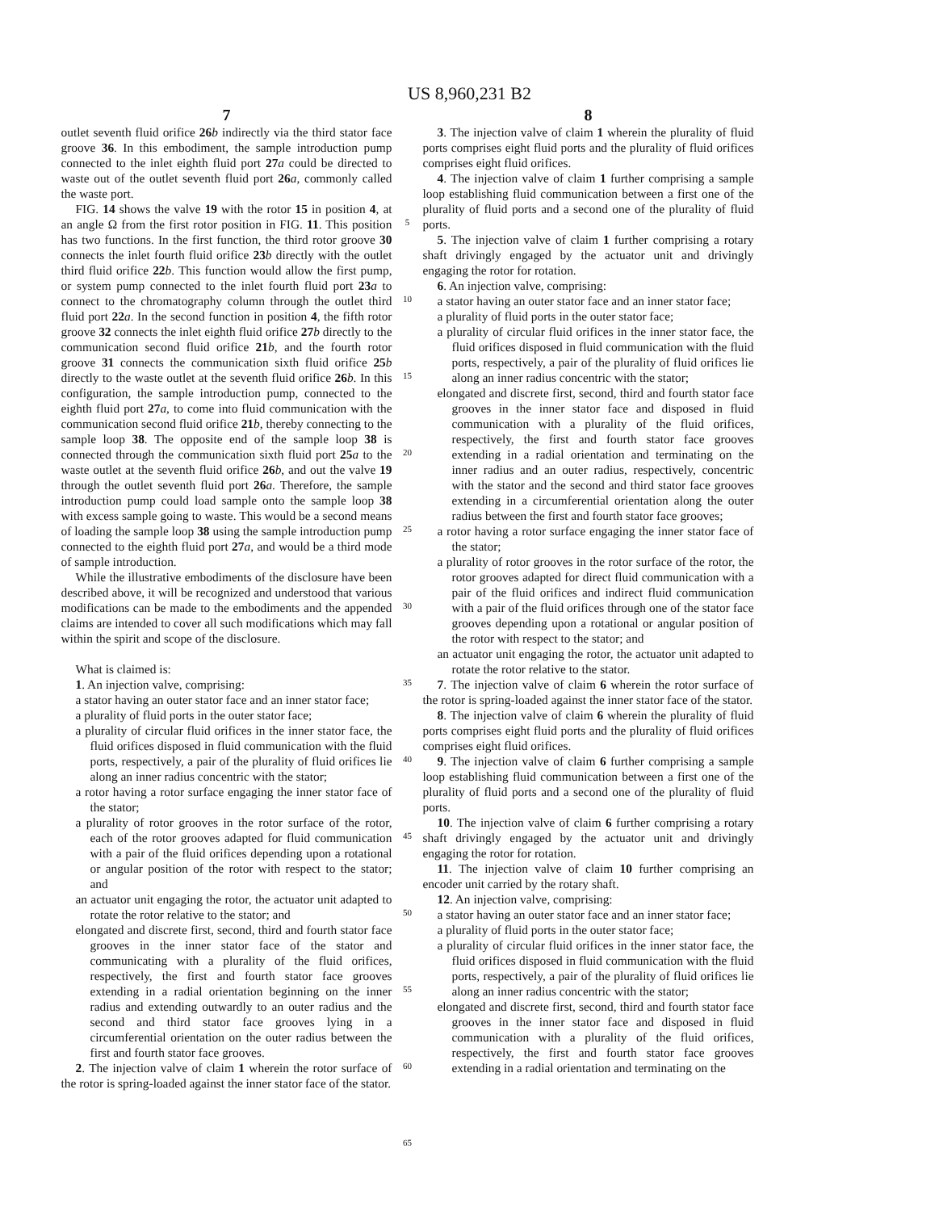US 8,960,231 B2
7
outlet seventh fluid orifice 26 b indirectly via the third stator face groove 36. In this embodiment, the sample introduction pump connected to the inlet eighth fluid port 27 a could be directed to waste out of the outlet seventh fluid port 26 a, commonly called the waste port.
FIG. 14 shows the valve 19 with the rotor 15 in position 4, at an angle Ω from the first rotor position in FIG. 11. This position has two functions. In the first function, the third rotor groove 30 connects the inlet fourth fluid orifice 23 b directly with the outlet third fluid orifice 22 b. This function would allow the first pump, or system pump connected to the inlet fourth fluid port 23 a to connect to the chromatography column through the outlet third fluid port 22 a. In the second function in position 4, the fifth rotor groove 32 connects the inlet eighth fluid orifice 27 b directly to the communication second fluid orifice 21 b, and the fourth rotor groove 31 connects the communication sixth fluid orifice 25 b directly to the waste outlet at the seventh fluid orifice 26 b. In this configuration, the sample introduction pump, connected to the eighth fluid port 27 a, to come into fluid communication with the communication second fluid orifice 21 b, thereby connecting to the sample loop 38. The opposite end of the sample loop 38 is connected through the communication sixth fluid port 25 a to the waste outlet at the seventh fluid orifice 26 b, and out the valve 19 through the outlet seventh fluid port 26 a. Therefore, the sample introduction pump could load sample onto the sample loop 38 with excess sample going to waste. This would be a second means of loading the sample loop 38 using the sample introduction pump connected to the eighth fluid port 27 a, and would be a third mode of sample introduction.
While the illustrative embodiments of the disclosure have been described above, it will be recognized and understood that various modifications can be made to the embodiments and the appended claims are intended to cover all such modifications which may fall within the spirit and scope of the disclosure.
What is claimed is:
1. An injection valve, comprising:
a stator having an outer stator face and an inner stator face;
a plurality of fluid ports in the outer stator face;
a plurality of circular fluid orifices in the inner stator face, the fluid orifices disposed in fluid communication with the fluid ports, respectively, a pair of the plurality of fluid orifices lie along an inner radius concentric with the stator;
a rotor having a rotor surface engaging the inner stator face of the stator;
a plurality of rotor grooves in the rotor surface of the rotor, each of the rotor grooves adapted for fluid communication with a pair of the fluid orifices depending upon a rotational or angular position of the rotor with respect to the stator; and
an actuator unit engaging the rotor, the actuator unit adapted to rotate the rotor relative to the stator; and
elongated and discrete first, second, third and fourth stator face grooves in the inner stator face of the stator and communicating with a plurality of the fluid orifices, respectively, the first and fourth stator face grooves extending in a radial orientation beginning on the inner radius and extending outwardly to an outer radius and the second and third stator face grooves lying in a circumferential orientation on the outer radius between the first and fourth stator face grooves.
2. The injection valve of claim 1 wherein the rotor surface of the rotor is spring-loaded against the inner stator face of the stator.
5
10
15
20
25
30
35
40
45
50
55
60
65
8
3. The injection valve of claim 1 wherein the plurality of fluid ports comprises eight fluid ports and the plurality of fluid orifices comprises eight fluid orifices.
4. The injection valve of claim 1 further comprising a sample loop establishing fluid communication between a first one of the plurality of fluid ports and a second one of the plurality of fluid ports.
5. The injection valve of claim 1 further comprising a rotary shaft drivingly engaged by the actuator unit and drivingly engaging the rotor for rotation.
6. An injection valve, comprising:
a stator having an outer stator face and an inner stator face;
a plurality of fluid ports in the outer stator face;
a plurality of circular fluid orifices in the inner stator face, the fluid orifices disposed in fluid communication with the fluid ports, respectively, a pair of the plurality of fluid orifices lie along an inner radius concentric with the stator;
elongated and discrete first, second, third and fourth stator face grooves in the inner stator face and disposed in fluid communication with a plurality of the fluid orifices, respectively, the first and fourth stator face grooves extending in a radial orientation and terminating on the inner radius and an outer radius, respectively, concentric with the stator and the second and third stator face grooves extending in a circumferential orientation along the outer radius between the first and fourth stator face grooves;
a rotor having a rotor surface engaging the inner stator face of the stator;
a plurality of rotor grooves in the rotor surface of the rotor, the rotor grooves adapted for direct fluid communication with a pair of the fluid orifices and indirect fluid communication with a pair of the fluid orifices through one of the stator face grooves depending upon a rotational or angular position of the rotor with respect to the stator; and
an actuator unit engaging the rotor, the actuator unit adapted to rotate the rotor relative to the stator.
7. The injection valve of claim 6 wherein the rotor surface of the rotor is spring-loaded against the inner stator face of the stator.
8. The injection valve of claim 6 wherein the plurality of fluid ports comprises eight fluid ports and the plurality of fluid orifices comprises eight fluid orifices.
9. The injection valve of claim 6 further comprising a sample loop establishing fluid communication between a first one of the plurality of fluid ports and a second one of the plurality of fluid ports.
10. The injection valve of claim 6 further comprising a rotary shaft drivingly engaged by the actuator unit and drivingly engaging the rotor for rotation.
11. The injection valve of claim 10 further comprising an encoder unit carried by the rotary shaft.
12. An injection valve, comprising:
a stator having an outer stator face and an inner stator face;
a plurality of fluid ports in the outer stator face;
a plurality of circular fluid orifices in the inner stator face, the fluid orifices disposed in fluid communication with the fluid ports, respectively, a pair of the plurality of fluid orifices lie along an inner radius concentric with the stator;
elongated and discrete first, second, third and fourth stator face grooves in the inner stator face and disposed in fluid communication with a plurality of the fluid orifices, respectively, the first and fourth stator face grooves extending in a radial orientation and terminating on the